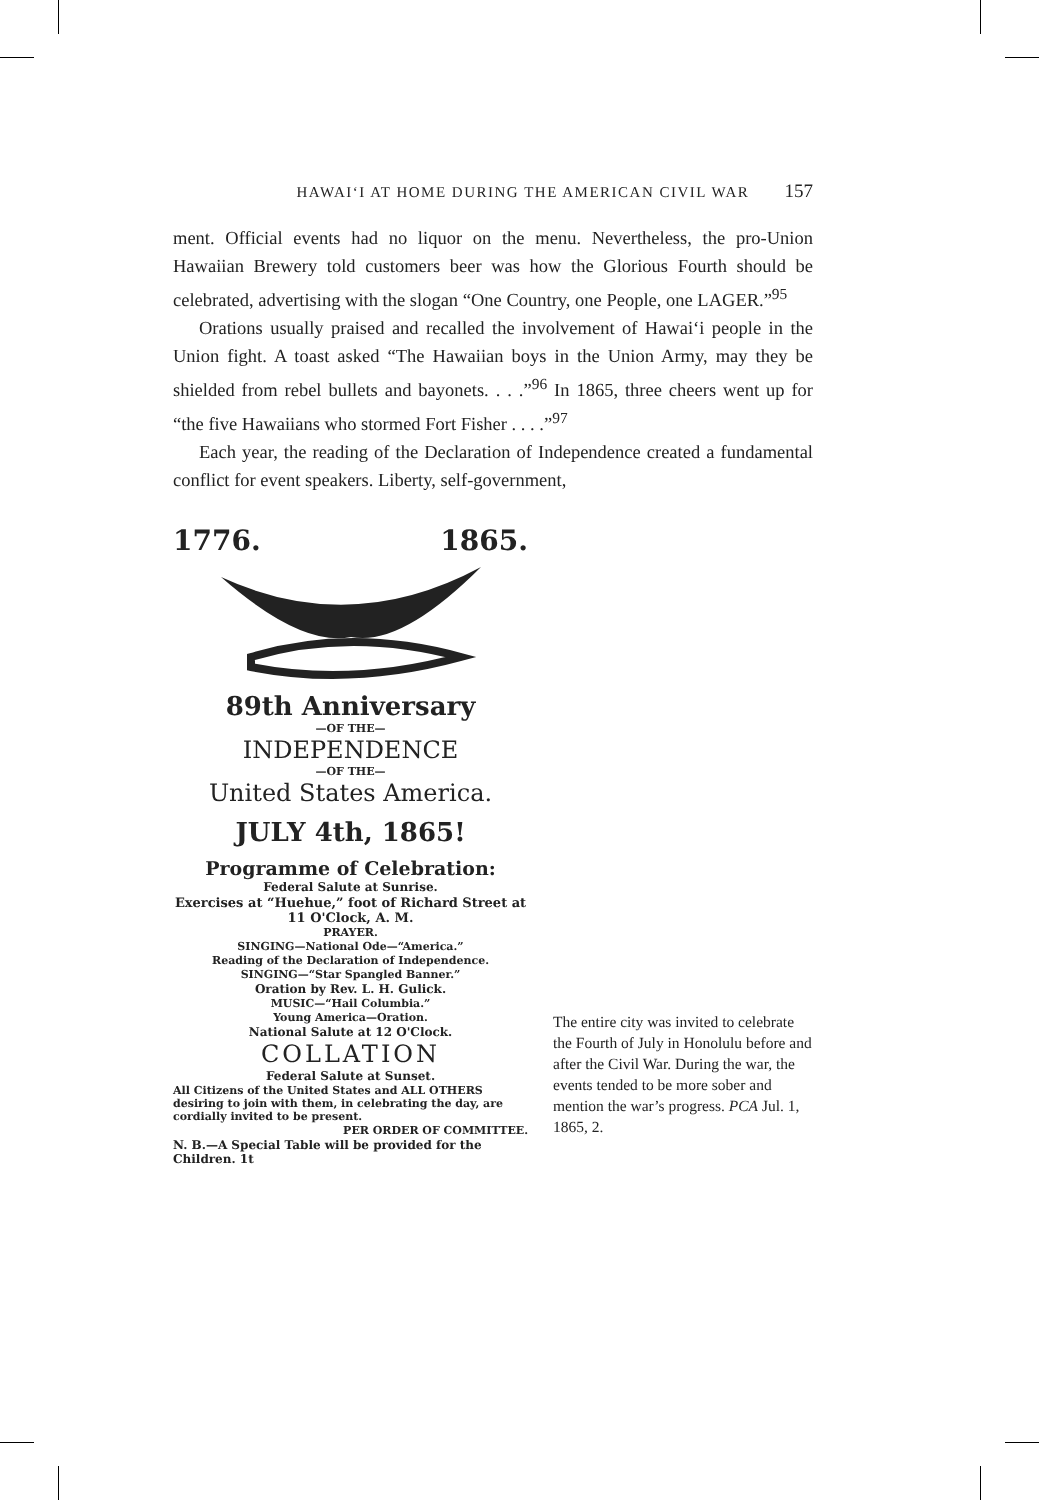HAWAIʻI AT HOME DURING THE AMERICAN CIVIL WAR 157
ment. Official events had no liquor on the menu. Nevertheless, the pro-Union Hawaiian Brewery told customers beer was how the Glorious Fourth should be celebrated, advertising with the slogan “One Country, one People, one LAGER.”<sup>95</sup>
Orations usually praised and recalled the involvement of Hawaiʻi people in the Union fight. A toast asked “The Hawaiian boys in the Union Army, may they be shielded from rebel bullets and bayonets. . . .”<sup>96</sup> In 1865, three cheers went up for “the five Hawaiians who stormed Fort Fisher . . . .”<sup>97</sup>
Each year, the reading of the Declaration of Independence created a fundamental conflict for event speakers. Liberty, self-government,
1776. 1865.
89th Anniversary
—OF THE—
INDEPENDENCE
—OF THE—
United States America.
JULY 4th, 1865!
Programme of Celebration:
Federal Salute at Sunrise.
Exercises at “Huehue,” foot of Richard Street at 11 O'Clock, A. M.
PRAYER.
SINGING—National Ode—“America.”
Reading of the Declaration of Independence.
SINGING—“Star Spangled Banner.”
Oration by Rev. L. H. Gulick.
MUSIC—“Hail Columbia.”
Young America—Oration.
National Salute at 12 O'Clock.
COLLATION
Federal Salute at Sunset.
All Citizens of the United States and ALL OTHERS desiring to join with them, in celebrating the day, are cordially invited to be present.
PER ORDER OF COMMITTEE.
N. B.—A Special Table will be provided for the Children. 1t
The entire city was invited to celebrate the Fourth of July in Honolulu before and after the Civil War. During the war, the events tended to be more sober and mention the war’s progress. PCA Jul. 1, 1865, 2.